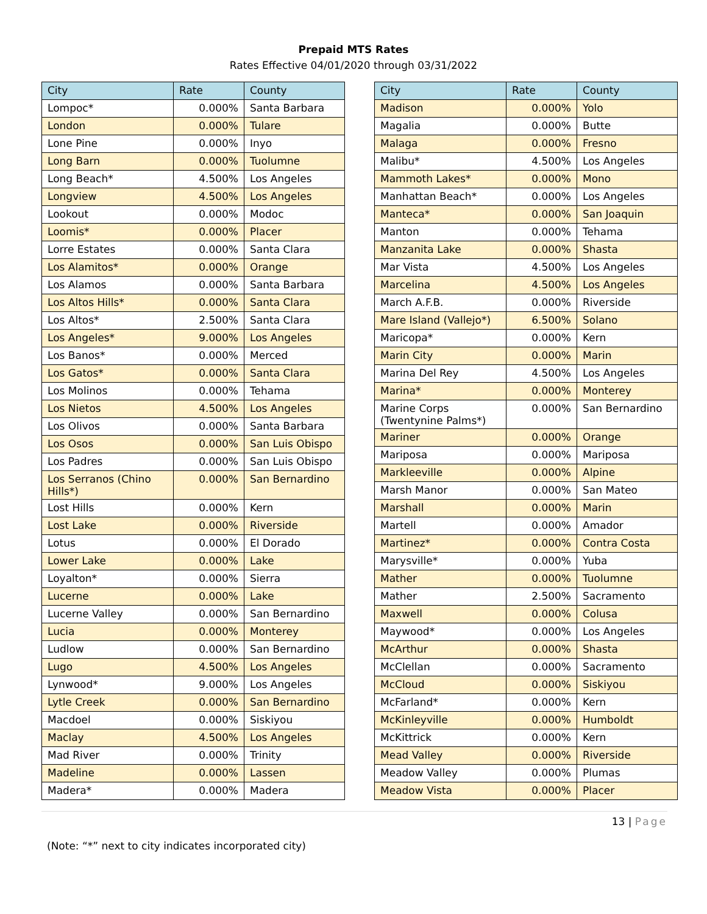Prepaid MTS Rates
Rates Effective 04/01/2020 through 03/31/2022
| City | Rate | County |
| --- | --- | --- |
| Lompoc* | 0.000% | Santa Barbara |
| London | 0.000% | Tulare |
| Lone Pine | 0.000% | Inyo |
| Long Barn | 0.000% | Tuolumne |
| Long Beach* | 4.500% | Los Angeles |
| Longview | 4.500% | Los Angeles |
| Lookout | 0.000% | Modoc |
| Loomis* | 0.000% | Placer |
| Lorre Estates | 0.000% | Santa Clara |
| Los Alamitos* | 0.000% | Orange |
| Los Alamos | 0.000% | Santa Barbara |
| Los Altos Hills* | 0.000% | Santa Clara |
| Los Altos* | 2.500% | Santa Clara |
| Los Angeles* | 9.000% | Los Angeles |
| Los Banos* | 0.000% | Merced |
| Los Gatos* | 0.000% | Santa Clara |
| Los Molinos | 0.000% | Tehama |
| Los Nietos | 4.500% | Los Angeles |
| Los Olivos | 0.000% | Santa Barbara |
| Los Osos | 0.000% | San Luis Obispo |
| Los Padres | 0.000% | San Luis Obispo |
| Los Serranos (Chino Hills*) | 0.000% | San Bernardino |
| Lost Hills | 0.000% | Kern |
| Lost Lake | 0.000% | Riverside |
| Lotus | 0.000% | El Dorado |
| Lower Lake | 0.000% | Lake |
| Loyalton* | 0.000% | Sierra |
| Lucerne | 0.000% | Lake |
| Lucerne Valley | 0.000% | San Bernardino |
| Lucia | 0.000% | Monterey |
| Ludlow | 0.000% | San Bernardino |
| Lugo | 4.500% | Los Angeles |
| Lynwood* | 9.000% | Los Angeles |
| Lytle Creek | 0.000% | San Bernardino |
| Macdoel | 0.000% | Siskiyou |
| Maclay | 4.500% | Los Angeles |
| Mad River | 0.000% | Trinity |
| Madeline | 0.000% | Lassen |
| Madera* | 0.000% | Madera |
| City | Rate | County |
| --- | --- | --- |
| Madison | 0.000% | Yolo |
| Magalia | 0.000% | Butte |
| Malaga | 0.000% | Fresno |
| Malibu* | 4.500% | Los Angeles |
| Mammoth Lakes* | 0.000% | Mono |
| Manhattan Beach* | 0.000% | Los Angeles |
| Manteca* | 0.000% | San Joaquin |
| Manton | 0.000% | Tehama |
| Manzanita Lake | 0.000% | Shasta |
| Mar Vista | 4.500% | Los Angeles |
| Marcelina | 4.500% | Los Angeles |
| March A.F.B. | 0.000% | Riverside |
| Mare Island (Vallejo*) | 6.500% | Solano |
| Maricopa* | 0.000% | Kern |
| Marin City | 0.000% | Marin |
| Marina Del Rey | 4.500% | Los Angeles |
| Marina* | 0.000% | Monterey |
| Marine Corps (Twentynine Palms*) | 0.000% | San Bernardino |
| Mariner | 0.000% | Orange |
| Mariposa | 0.000% | Mariposa |
| Markleeville | 0.000% | Alpine |
| Marsh Manor | 0.000% | San Mateo |
| Marshall | 0.000% | Marin |
| Martell | 0.000% | Amador |
| Martinez* | 0.000% | Contra Costa |
| Marysville* | 0.000% | Yuba |
| Mather | 0.000% | Tuolumne |
| Mather | 2.500% | Sacramento |
| Maxwell | 0.000% | Colusa |
| Maywood* | 0.000% | Los Angeles |
| McArthur | 0.000% | Shasta |
| McClellan | 0.000% | Sacramento |
| McCloud | 0.000% | Siskiyou |
| McFarland* | 0.000% | Kern |
| McKinleyville | 0.000% | Humboldt |
| McKittrick | 0.000% | Kern |
| Mead Valley | 0.000% | Riverside |
| Meadow Valley | 0.000% | Plumas |
| Meadow Vista | 0.000% | Placer |
13 | Page
(Note: “*” next to city indicates incorporated city)